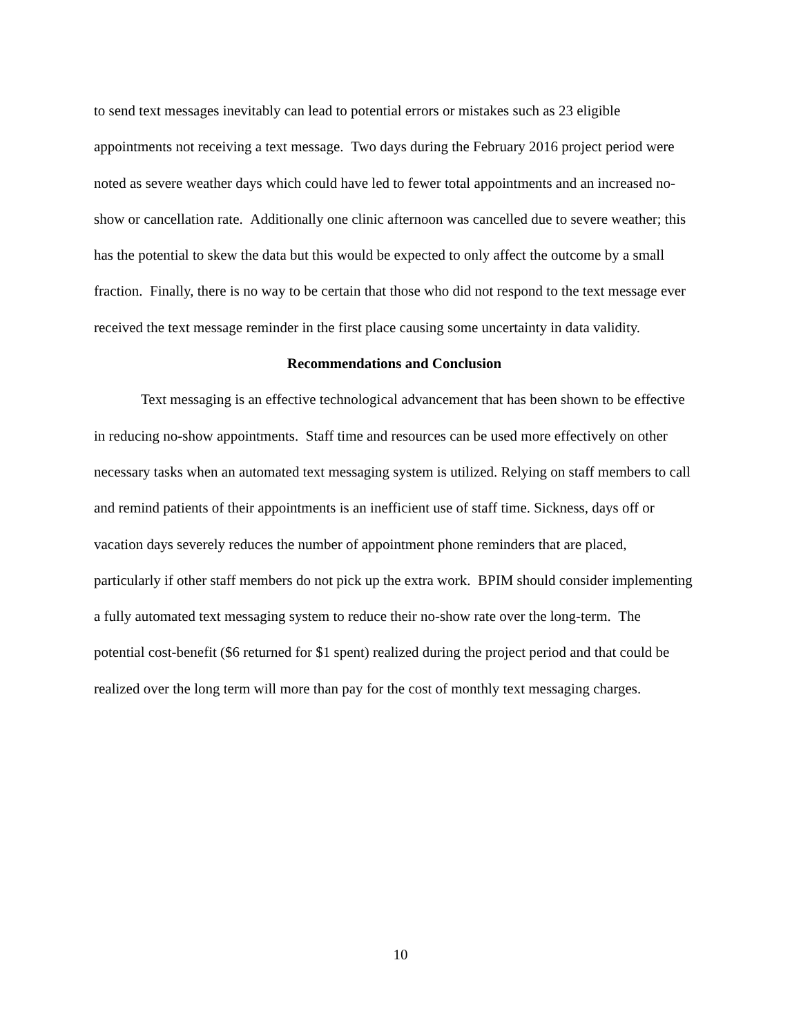to send text messages inevitably can lead to potential errors or mistakes such as 23 eligible appointments not receiving a text message. Two days during the February 2016 project period were noted as severe weather days which could have led to fewer total appointments and an increased no-show or cancellation rate. Additionally one clinic afternoon was cancelled due to severe weather; this has the potential to skew the data but this would be expected to only affect the outcome by a small fraction. Finally, there is no way to be certain that those who did not respond to the text message ever received the text message reminder in the first place causing some uncertainty in data validity.
Recommendations and Conclusion
Text messaging is an effective technological advancement that has been shown to be effective in reducing no-show appointments. Staff time and resources can be used more effectively on other necessary tasks when an automated text messaging system is utilized. Relying on staff members to call and remind patients of their appointments is an inefficient use of staff time. Sickness, days off or vacation days severely reduces the number of appointment phone reminders that are placed, particularly if other staff members do not pick up the extra work. BPIM should consider implementing a fully automated text messaging system to reduce their no-show rate over the long-term. The potential cost-benefit ($6 returned for $1 spent) realized during the project period and that could be realized over the long term will more than pay for the cost of monthly text messaging charges.
10